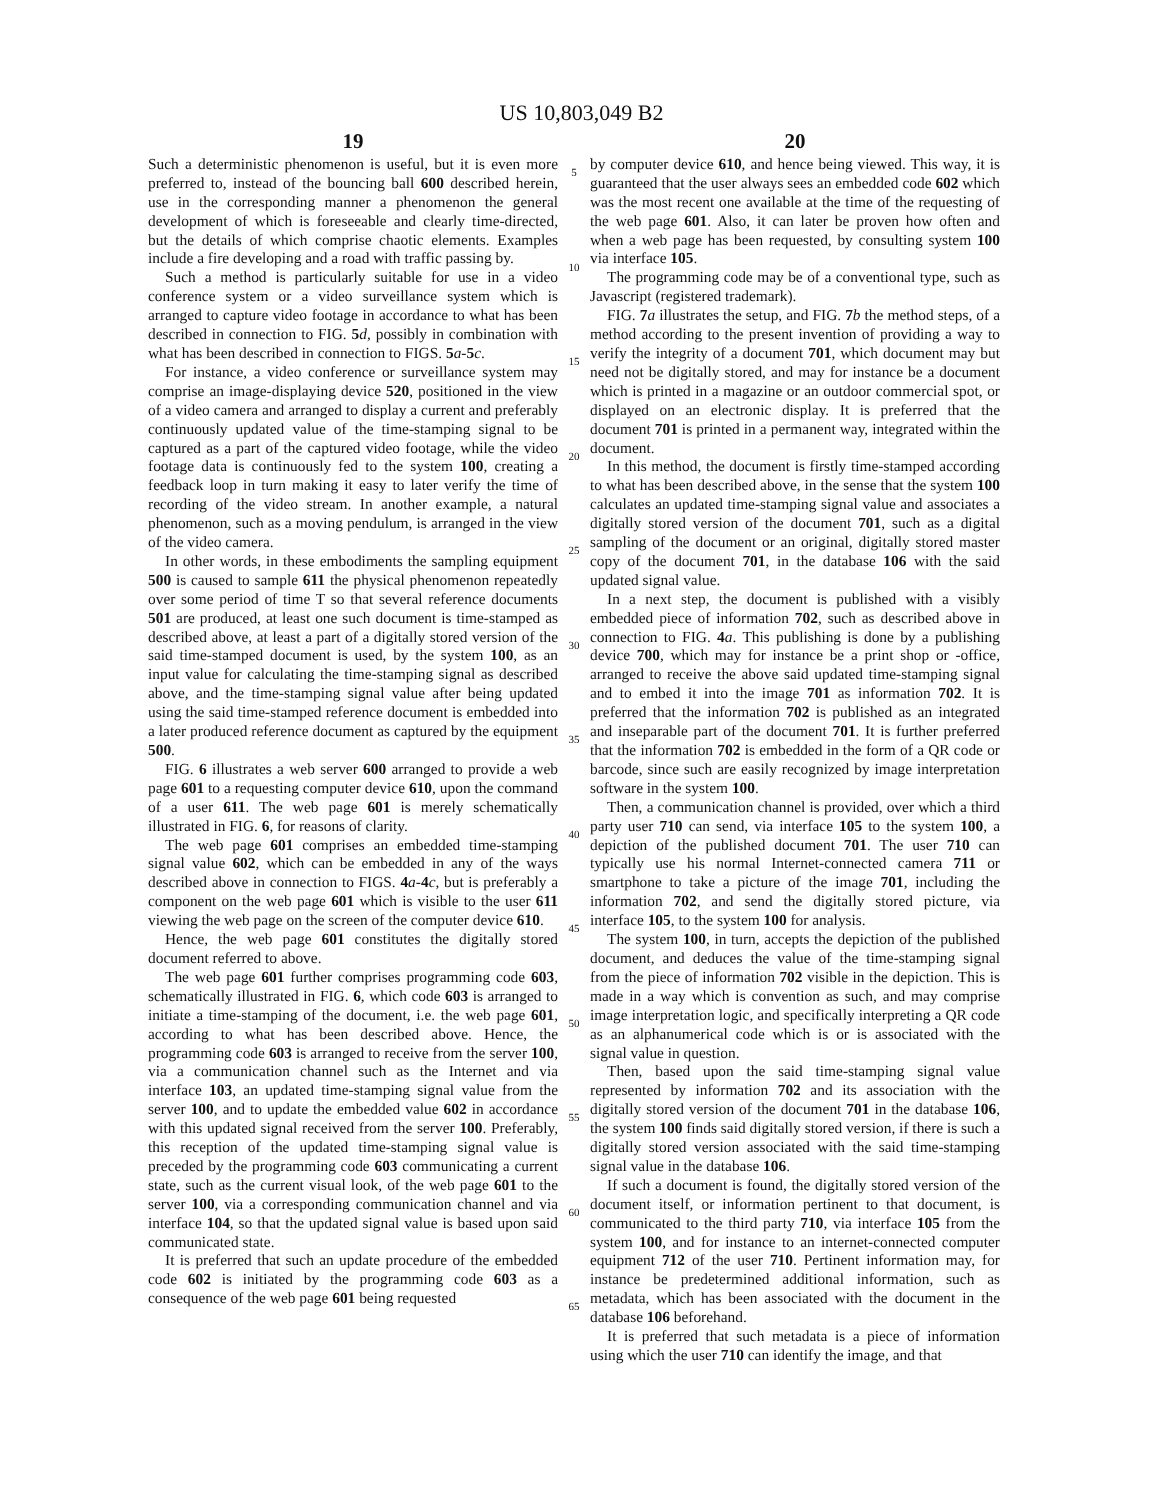US 10,803,049 B2
19
Such a deterministic phenomenon is useful, but it is even more preferred to, instead of the bouncing ball 600 described herein, use in the corresponding manner a phenomenon the general development of which is foreseeable and clearly time-directed, but the details of which comprise chaotic elements. Examples include a fire developing and a road with traffic passing by.
Such a method is particularly suitable for use in a video conference system or a video surveillance system which is arranged to capture video footage in accordance to what has been described in connection to FIG. 5 d, possibly in combination with what has been described in connection to FIGS. 5 a-5 c.
For instance, a video conference or surveillance system may comprise an image-displaying device 520, positioned in the view of a video camera and arranged to display a current and preferably continuously updated value of the time-stamping signal to be captured as a part of the captured video footage, while the video footage data is continuously fed to the system 100, creating a feedback loop in turn making it easy to later verify the time of recording of the video stream. In another example, a natural phenomenon, such as a moving pendulum, is arranged in the view of the video camera.
In other words, in these embodiments the sampling equipment 500 is caused to sample 611 the physical phenomenon repeatedly over some period of time T so that several reference documents 501 are produced, at least one such document is time-stamped as described above, at least a part of a digitally stored version of the said time-stamped document is used, by the system 100, as an input value for calculating the time-stamping signal as described above, and the time-stamping signal value after being updated using the said time-stamped reference document is embedded into a later produced reference document as captured by the equipment 500.
FIG. 6 illustrates a web server 600 arranged to provide a web page 601 to a requesting computer device 610, upon the command of a user 611. The web page 601 is merely schematically illustrated in FIG. 6, for reasons of clarity.
The web page 601 comprises an embedded time-stamping signal value 602, which can be embedded in any of the ways described above in connection to FIGS. 4 a-4 c, but is preferably a component on the web page 601 which is visible to the user 611 viewing the web page on the screen of the computer device 610.
Hence, the web page 601 constitutes the digitally stored document referred to above.
The web page 601 further comprises programming code 603, schematically illustrated in FIG. 6, which code 603 is arranged to initiate a time-stamping of the document, i.e. the web page 601, according to what has been described above. Hence, the programming code 603 is arranged to receive from the server 100, via a communication channel such as the Internet and via interface 103, an updated time-stamping signal value from the server 100, and to update the embedded value 602 in accordance with this updated signal received from the server 100. Preferably, this reception of the updated time-stamping signal value is preceded by the programming code 603 communicating a current state, such as the current visual look, of the web page 601 to the server 100, via a corresponding communication channel and via interface 104, so that the updated signal value is based upon said communicated state.
It is preferred that such an update procedure of the embedded code 602 is initiated by the programming code 603 as a consequence of the web page 601 being requested
5
10
15
20
25
30
35
40
45
50
55
60
65
20
by computer device 610, and hence being viewed. This way, it is guaranteed that the user always sees an embedded code 602 which was the most recent one available at the time of the requesting of the web page 601. Also, it can later be proven how often and when a web page has been requested, by consulting system 100 via interface 105.
The programming code may be of a conventional type, such as Javascript (registered trademark).
FIG. 7 a illustrates the setup, and FIG. 7 b the method steps, of a method according to the present invention of providing a way to verify the integrity of a document 701, which document may but need not be digitally stored, and may for instance be a document which is printed in a magazine or an outdoor commercial spot, or displayed on an electronic display. It is preferred that the document 701 is printed in a permanent way, integrated within the document.
In this method, the document is firstly time-stamped according to what has been described above, in the sense that the system 100 calculates an updated time-stamping signal value and associates a digitally stored version of the document 701, such as a digital sampling of the document or an original, digitally stored master copy of the document 701, in the database 106 with the said updated signal value.
In a next step, the document is published with a visibly embedded piece of information 702, such as described above in connection to FIG. 4 a. This publishing is done by a publishing device 700, which may for instance be a print shop or -office, arranged to receive the above said updated time-stamping signal and to embed it into the image 701 as information 702. It is preferred that the information 702 is published as an integrated and inseparable part of the document 701. It is further preferred that the information 702 is embedded in the form of a QR code or barcode, since such are easily recognized by image interpretation software in the system 100.
Then, a communication channel is provided, over which a third party user 710 can send, via interface 105 to the system 100, a depiction of the published document 701. The user 710 can typically use his normal Internet-connected camera 711 or smartphone to take a picture of the image 701, including the information 702, and send the digitally stored picture, via interface 105, to the system 100 for analysis.
The system 100, in turn, accepts the depiction of the published document, and deduces the value of the time-stamping signal from the piece of information 702 visible in the depiction. This is made in a way which is convention as such, and may comprise image interpretation logic, and specifically interpreting a QR code as an alphanumerical code which is or is associated with the signal value in question.
Then, based upon the said time-stamping signal value represented by information 702 and its association with the digitally stored version of the document 701 in the database 106, the system 100 finds said digitally stored version, if there is such a digitally stored version associated with the said time-stamping signal value in the database 106.
If such a document is found, the digitally stored version of the document itself, or information pertinent to that document, is communicated to the third party 710, via interface 105 from the system 100, and for instance to an internet-connected computer equipment 712 of the user 710. Pertinent information may, for instance be predetermined additional information, such as metadata, which has been associated with the document in the database 106 beforehand.
It is preferred that such metadata is a piece of information using which the user 710 can identify the image, and that